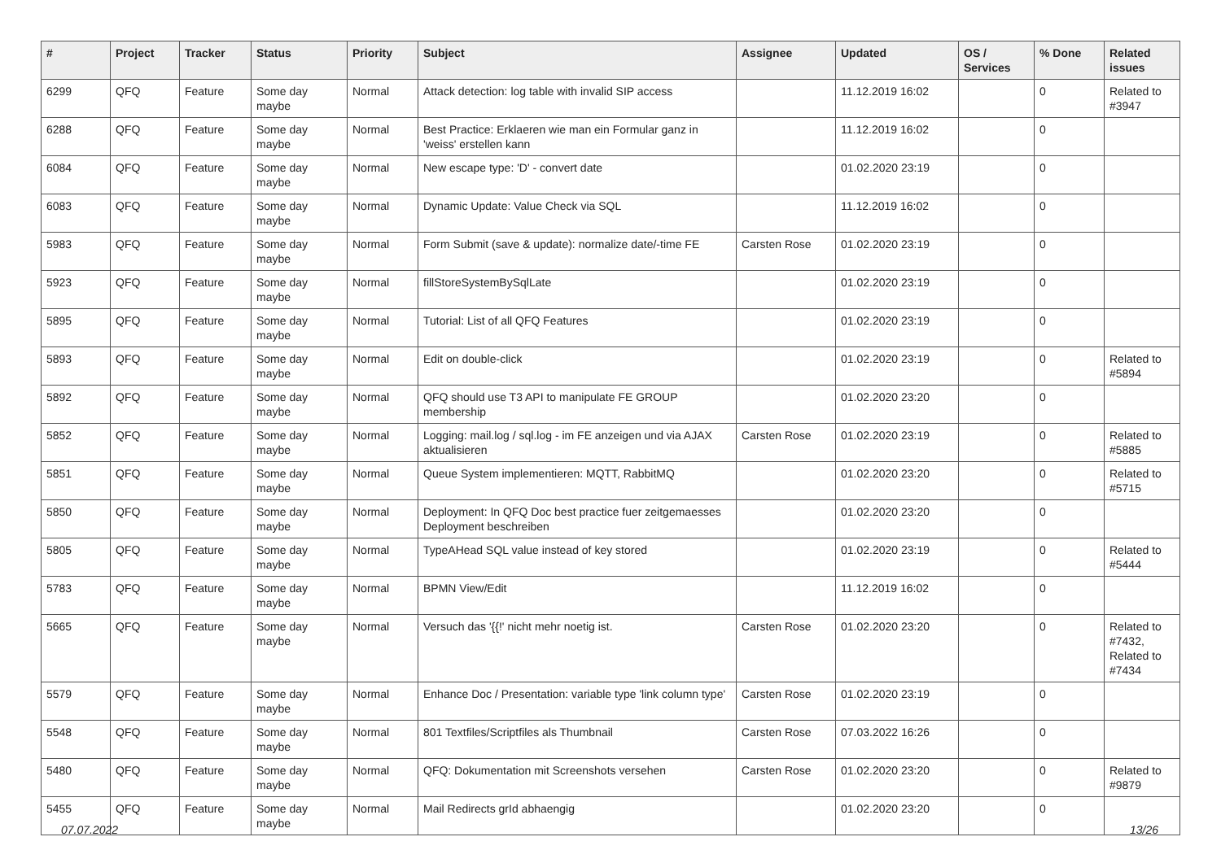| # | Project | Tracker | Status | Priority | Subject | Assignee | Updated | OS / Services | % Done | Related issues |
| --- | --- | --- | --- | --- | --- | --- | --- | --- | --- | --- |
| 6299 | QFQ | Feature | Some day maybe | Normal | Attack detection: log table with invalid SIP access | | 11.12.2019 16:02 | | 0 | Related to #3947 |
| 6288 | QFQ | Feature | Some day maybe | Normal | Best Practice: Erklaeren wie man ein Formular ganz in 'weiss' erstellen kann | | 11.12.2019 16:02 | | 0 | |
| 6084 | QFQ | Feature | Some day maybe | Normal | New escape type: 'D' - convert date | | 01.02.2020 23:19 | | 0 | |
| 6083 | QFQ | Feature | Some day maybe | Normal | Dynamic Update: Value Check via SQL | | 11.12.2019 16:02 | | 0 | |
| 5983 | QFQ | Feature | Some day maybe | Normal | Form Submit (save & update): normalize date/-time FE | Carsten Rose | 01.02.2020 23:19 | | 0 | |
| 5923 | QFQ | Feature | Some day maybe | Normal | fillStoreSystemBySqlLate | | 01.02.2020 23:19 | | 0 | |
| 5895 | QFQ | Feature | Some day maybe | Normal | Tutorial: List of all QFQ Features | | 01.02.2020 23:19 | | 0 | |
| 5893 | QFQ | Feature | Some day maybe | Normal | Edit on double-click | | 01.02.2020 23:19 | | 0 | Related to #5894 |
| 5892 | QFQ | Feature | Some day maybe | Normal | QFQ should use T3 API to manipulate FE GROUP membership | | 01.02.2020 23:20 | | 0 | |
| 5852 | QFQ | Feature | Some day maybe | Normal | Logging: mail.log / sql.log - im FE anzeigen und via AJAX aktualisieren | Carsten Rose | 01.02.2020 23:19 | | 0 | Related to #5885 |
| 5851 | QFQ | Feature | Some day maybe | Normal | Queue System implementieren: MQTT, RabbitMQ | | 01.02.2020 23:20 | | 0 | Related to #5715 |
| 5850 | QFQ | Feature | Some day maybe | Normal | Deployment: In QFQ Doc best practice fuer zeitgemaesses Deployment beschreiben | | 01.02.2020 23:20 | | 0 | |
| 5805 | QFQ | Feature | Some day maybe | Normal | TypeAHead SQL value instead of key stored | | 01.02.2020 23:19 | | 0 | Related to #5444 |
| 5783 | QFQ | Feature | Some day maybe | Normal | BPMN View/Edit | | 11.12.2019 16:02 | | 0 | |
| 5665 | QFQ | Feature | Some day maybe | Normal | Versuch das '{{!' nicht mehr noetig ist. | Carsten Rose | 01.02.2020 23:20 | | 0 | Related to #7432, Related to #7434 |
| 5579 | QFQ | Feature | Some day maybe | Normal | Enhance Doc / Presentation: variable type 'link column type' | Carsten Rose | 01.02.2020 23:19 | | 0 | |
| 5548 | QFQ | Feature | Some day maybe | Normal | 801 Textfiles/Scriptfiles als Thumbnail | Carsten Rose | 07.03.2022 16:26 | | 0 | |
| 5480 | QFQ | Feature | Some day maybe | Normal | QFQ: Dokumentation mit Screenshots versehen | Carsten Rose | 01.02.2020 23:20 | | 0 | Related to #9879 |
| 5455 | QFQ | Feature | Some day maybe | Normal | Mail Redirects grId abhaengig | | 01.02.2020 23:20 | | 0 | |
07.07.2022 13/26